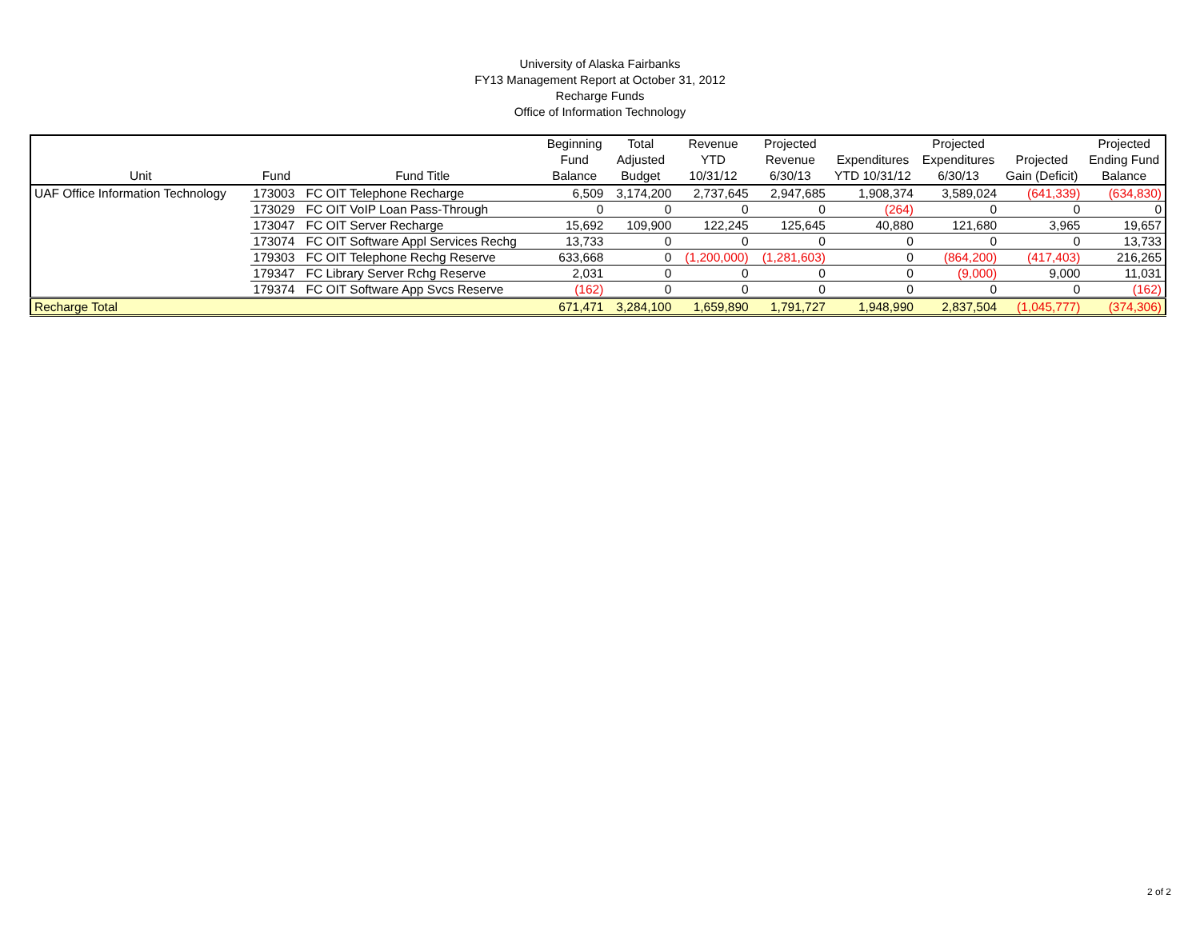University of Alaska Fairbanks
FY13 Management Report at October 31, 2012
Recharge Funds
Office of Information Technology
| Unit | Fund | Fund Title | Beginning Fund Balance | Total Adjusted Budget | Revenue YTD 10/31/12 | Projected Revenue 6/30/13 | Expenditures YTD 10/31/12 | Projected Expenditures 6/30/13 | Projected Gain (Deficit) | Projected Ending Fund Balance |
| --- | --- | --- | --- | --- | --- | --- | --- | --- | --- | --- |
| UAF Office Information Technology | 173003 | FC OIT Telephone Recharge | 6,509 | 3,174,200 | 2,737,645 | 2,947,685 | 1,908,374 | 3,589,024 | (641,339) | (634,830) |
| | 173029 | FC OIT VoIP Loan Pass-Through | 0 | 0 | 0 | 0 | (264) | 0 | 0 | 0 |
| | 173047 | FC OIT Server Recharge | 15,692 | 109,900 | 122,245 | 125,645 | 40,880 | 121,680 | 3,965 | 19,657 |
| | 173074 | FC OIT Software Appl Services Rechg | 13,733 | 0 | 0 | 0 | 0 | 0 | 0 | 13,733 |
| | 179303 | FC OIT Telephone Rechg Reserve | 633,668 | 0 | (1,200,000) | (1,281,603) | 0 | (864,200) | (417,403) | 216,265 |
| | 179347 | FC Library Server Rchg Reserve | 2,031 | 0 | 0 | 0 | 0 | (9,000) | 9,000 | 11,031 |
| | 179374 | FC OIT Software App Svcs Reserve | (162) | 0 | 0 | 0 | 0 | 0 | 0 | (162) |
| Recharge Total | | | 671,471 | 3,284,100 | 1,659,890 | 1,791,727 | 1,948,990 | 2,837,504 | (1,045,777) | (374,306) |
2 of 2